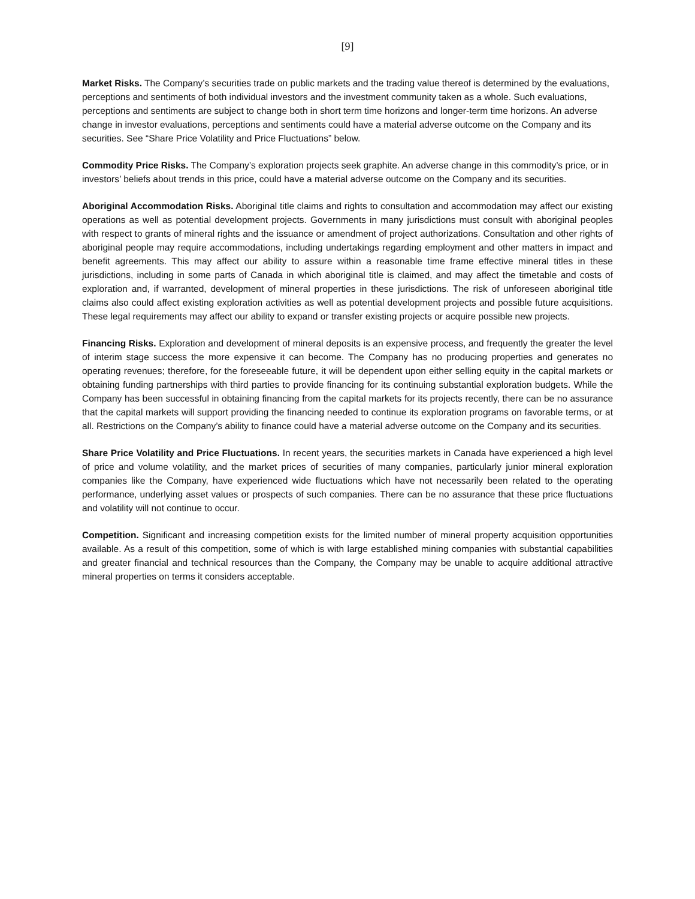[9]
Market Risks. The Company’s securities trade on public markets and the trading value thereof is determined by the evaluations, perceptions and sentiments of both individual investors and the investment community taken as a whole. Such evaluations, perceptions and sentiments are subject to change both in short term time horizons and longer-term time horizons. An adverse change in investor evaluations, perceptions and sentiments could have a material adverse outcome on the Company and its securities. See “Share Price Volatility and Price Fluctuations” below.
Commodity Price Risks. The Company’s exploration projects seek graphite. An adverse change in this commodity’s price, or in investors’ beliefs about trends in this price, could have a material adverse outcome on the Company and its securities.
Aboriginal Accommodation Risks. Aboriginal title claims and rights to consultation and accommodation may affect our existing operations as well as potential development projects. Governments in many jurisdictions must consult with aboriginal peoples with respect to grants of mineral rights and the issuance or amendment of project authorizations. Consultation and other rights of aboriginal people may require accommodations, including undertakings regarding employment and other matters in impact and benefit agreements. This may affect our ability to assure within a reasonable time frame effective mineral titles in these jurisdictions, including in some parts of Canada in which aboriginal title is claimed, and may affect the timetable and costs of exploration and, if warranted, development of mineral properties in these jurisdictions. The risk of unforeseen aboriginal title claims also could affect existing exploration activities as well as potential development projects and possible future acquisitions. These legal requirements may affect our ability to expand or transfer existing projects or acquire possible new projects.
Financing Risks. Exploration and development of mineral deposits is an expensive process, and frequently the greater the level of interim stage success the more expensive it can become. The Company has no producing properties and generates no operating revenues; therefore, for the foreseeable future, it will be dependent upon either selling equity in the capital markets or obtaining funding partnerships with third parties to provide financing for its continuing substantial exploration budgets. While the Company has been successful in obtaining financing from the capital markets for its projects recently, there can be no assurance that the capital markets will support providing the financing needed to continue its exploration programs on favorable terms, or at all. Restrictions on the Company’s ability to finance could have a material adverse outcome on the Company and its securities.
Share Price Volatility and Price Fluctuations. In recent years, the securities markets in Canada have experienced a high level of price and volume volatility, and the market prices of securities of many companies, particularly junior mineral exploration companies like the Company, have experienced wide fluctuations which have not necessarily been related to the operating performance, underlying asset values or prospects of such companies. There can be no assurance that these price fluctuations and volatility will not continue to occur.
Competition. Significant and increasing competition exists for the limited number of mineral property acquisition opportunities available. As a result of this competition, some of which is with large established mining companies with substantial capabilities and greater financial and technical resources than the Company, the Company may be unable to acquire additional attractive mineral properties on terms it considers acceptable.